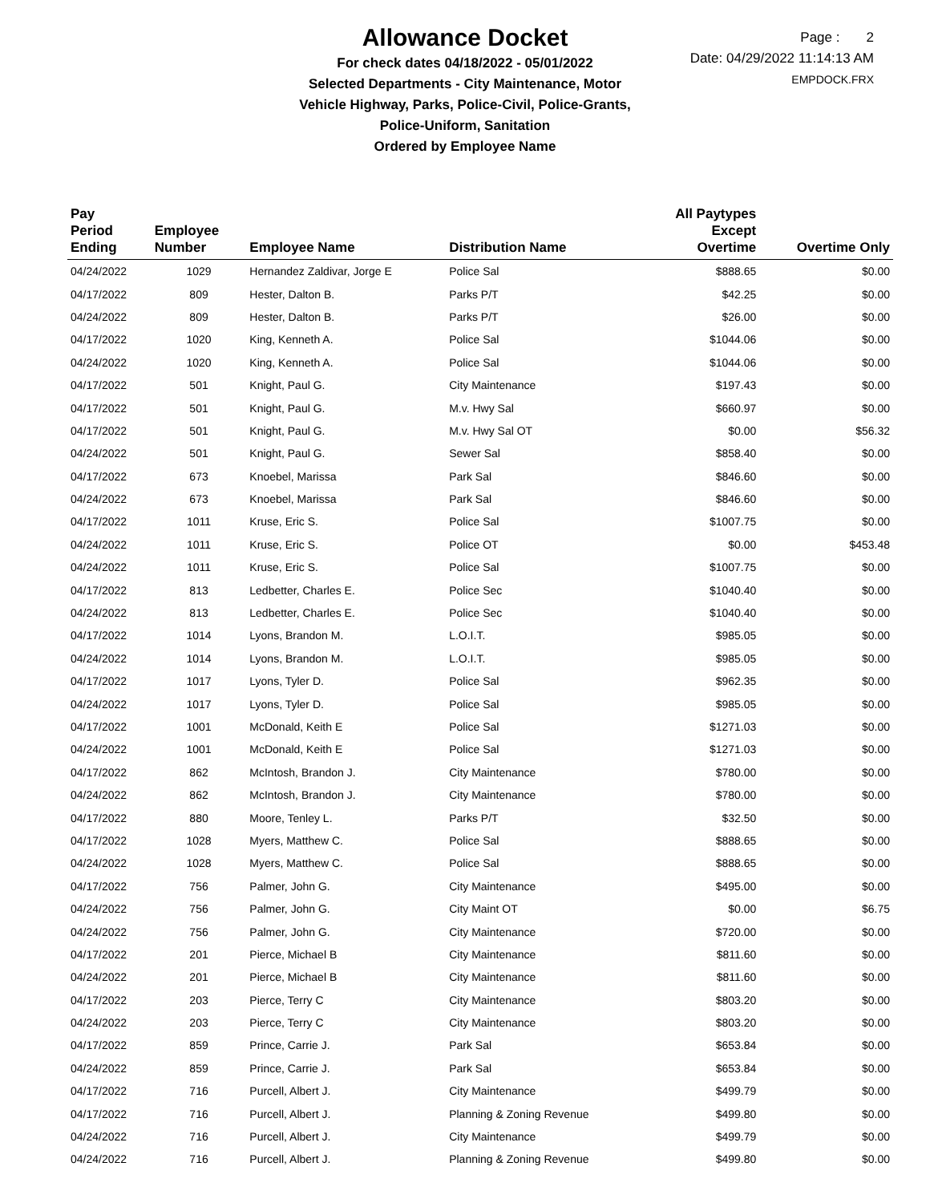Allowance Docket
For check dates 04/18/2022 - 05/01/2022
Selected Departments - City Maintenance, Motor
Vehicle Highway, Parks, Police-Civil, Police-Grants,
Police-Uniform, Sanitation
Ordered by Employee Name
Page : 2
Date: 04/29/2022 11:14:13 AM
EMPDOCK.FRX
| Pay Period Ending | Employee Number | Employee Name | Distribution Name | All Paytypes Except Overtime | Overtime Only |
| --- | --- | --- | --- | --- | --- |
| 04/24/2022 | 1029 | Hernandez Zaldivar, Jorge E | Police Sal | $888.65 | $0.00 |
| 04/17/2022 | 809 | Hester, Dalton B. | Parks P/T | $42.25 | $0.00 |
| 04/24/2022 | 809 | Hester, Dalton B. | Parks P/T | $26.00 | $0.00 |
| 04/17/2022 | 1020 | King, Kenneth A. | Police Sal | $1044.06 | $0.00 |
| 04/24/2022 | 1020 | King, Kenneth A. | Police Sal | $1044.06 | $0.00 |
| 04/17/2022 | 501 | Knight, Paul G. | City Maintenance | $197.43 | $0.00 |
| 04/17/2022 | 501 | Knight, Paul G. | M.v. Hwy Sal | $660.97 | $0.00 |
| 04/17/2022 | 501 | Knight, Paul G. | M.v. Hwy Sal OT | $0.00 | $56.32 |
| 04/24/2022 | 501 | Knight, Paul G. | Sewer Sal | $858.40 | $0.00 |
| 04/17/2022 | 673 | Knoebel, Marissa | Park Sal | $846.60 | $0.00 |
| 04/24/2022 | 673 | Knoebel, Marissa | Park Sal | $846.60 | $0.00 |
| 04/17/2022 | 1011 | Kruse, Eric S. | Police Sal | $1007.75 | $0.00 |
| 04/24/2022 | 1011 | Kruse, Eric S. | Police OT | $0.00 | $453.48 |
| 04/24/2022 | 1011 | Kruse, Eric S. | Police Sal | $1007.75 | $0.00 |
| 04/17/2022 | 813 | Ledbetter, Charles E. | Police Sec | $1040.40 | $0.00 |
| 04/24/2022 | 813 | Ledbetter, Charles E. | Police Sec | $1040.40 | $0.00 |
| 04/17/2022 | 1014 | Lyons, Brandon M. | L.O.I.T. | $985.05 | $0.00 |
| 04/24/2022 | 1014 | Lyons, Brandon M. | L.O.I.T. | $985.05 | $0.00 |
| 04/17/2022 | 1017 | Lyons, Tyler D. | Police Sal | $962.35 | $0.00 |
| 04/24/2022 | 1017 | Lyons, Tyler D. | Police Sal | $985.05 | $0.00 |
| 04/17/2022 | 1001 | McDonald, Keith E | Police Sal | $1271.03 | $0.00 |
| 04/24/2022 | 1001 | McDonald, Keith E | Police Sal | $1271.03 | $0.00 |
| 04/17/2022 | 862 | McIntosh, Brandon J. | City Maintenance | $780.00 | $0.00 |
| 04/24/2022 | 862 | McIntosh, Brandon J. | City Maintenance | $780.00 | $0.00 |
| 04/17/2022 | 880 | Moore, Tenley L. | Parks P/T | $32.50 | $0.00 |
| 04/17/2022 | 1028 | Myers, Matthew C. | Police Sal | $888.65 | $0.00 |
| 04/24/2022 | 1028 | Myers, Matthew C. | Police Sal | $888.65 | $0.00 |
| 04/17/2022 | 756 | Palmer, John G. | City Maintenance | $495.00 | $0.00 |
| 04/24/2022 | 756 | Palmer, John G. | City Maint OT | $0.00 | $6.75 |
| 04/24/2022 | 756 | Palmer, John G. | City Maintenance | $720.00 | $0.00 |
| 04/17/2022 | 201 | Pierce, Michael B | City Maintenance | $811.60 | $0.00 |
| 04/24/2022 | 201 | Pierce, Michael B | City Maintenance | $811.60 | $0.00 |
| 04/17/2022 | 203 | Pierce, Terry C | City Maintenance | $803.20 | $0.00 |
| 04/24/2022 | 203 | Pierce, Terry C | City Maintenance | $803.20 | $0.00 |
| 04/17/2022 | 859 | Prince, Carrie J. | Park Sal | $653.84 | $0.00 |
| 04/24/2022 | 859 | Prince, Carrie J. | Park Sal | $653.84 | $0.00 |
| 04/17/2022 | 716 | Purcell, Albert J. | City Maintenance | $499.79 | $0.00 |
| 04/17/2022 | 716 | Purcell, Albert J. | Planning & Zoning Revenue | $499.80 | $0.00 |
| 04/24/2022 | 716 | Purcell, Albert J. | City Maintenance | $499.79 | $0.00 |
| 04/24/2022 | 716 | Purcell, Albert J. | Planning & Zoning Revenue | $499.80 | $0.00 |